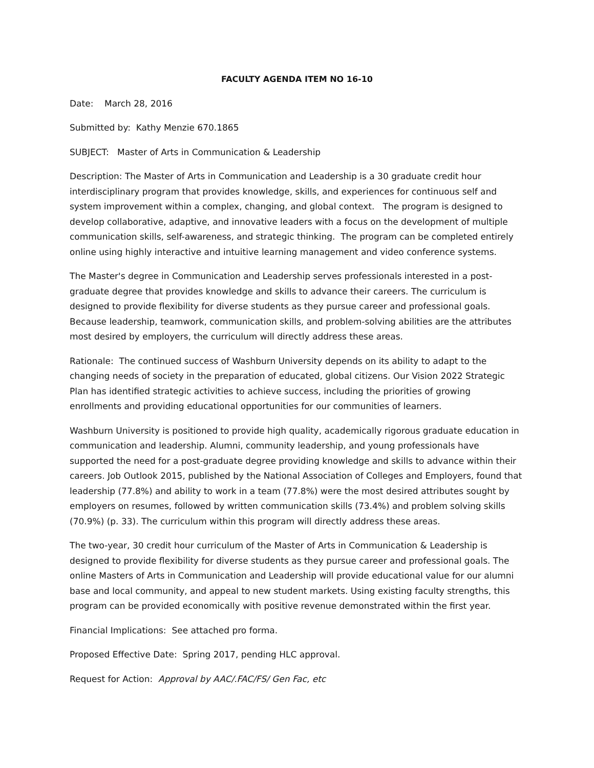FACULTY AGENDA ITEM NO 16-10
Date: March 28, 2016
Submitted by: Kathy Menzie 670.1865
SUBJECT: Master of Arts in Communication & Leadership
Description: The Master of Arts in Communication and Leadership is a 30 graduate credit hour interdisciplinary program that provides knowledge, skills, and experiences for continuous self and system improvement within a complex, changing, and global context. The program is designed to develop collaborative, adaptive, and innovative leaders with a focus on the development of multiple communication skills, self-awareness, and strategic thinking. The program can be completed entirely online using highly interactive and intuitive learning management and video conference systems.
The Master's degree in Communication and Leadership serves professionals interested in a post-graduate degree that provides knowledge and skills to advance their careers. The curriculum is designed to provide flexibility for diverse students as they pursue career and professional goals. Because leadership, teamwork, communication skills, and problem-solving abilities are the attributes most desired by employers, the curriculum will directly address these areas.
Rationale: The continued success of Washburn University depends on its ability to adapt to the changing needs of society in the preparation of educated, global citizens. Our Vision 2022 Strategic Plan has identified strategic activities to achieve success, including the priorities of growing enrollments and providing educational opportunities for our communities of learners.
Washburn University is positioned to provide high quality, academically rigorous graduate education in communication and leadership. Alumni, community leadership, and young professionals have supported the need for a post-graduate degree providing knowledge and skills to advance within their careers. Job Outlook 2015, published by the National Association of Colleges and Employers, found that leadership (77.8%) and ability to work in a team (77.8%) were the most desired attributes sought by employers on resumes, followed by written communication skills (73.4%) and problem solving skills (70.9%) (p. 33). The curriculum within this program will directly address these areas.
The two-year, 30 credit hour curriculum of the Master of Arts in Communication & Leadership is designed to provide flexibility for diverse students as they pursue career and professional goals. The online Masters of Arts in Communication and Leadership will provide educational value for our alumni base and local community, and appeal to new student markets. Using existing faculty strengths, this program can be provided economically with positive revenue demonstrated within the first year.
Financial Implications: See attached pro forma.
Proposed Effective Date: Spring 2017, pending HLC approval.
Request for Action: Approval by AAC/.FAC/FS/ Gen Fac, etc